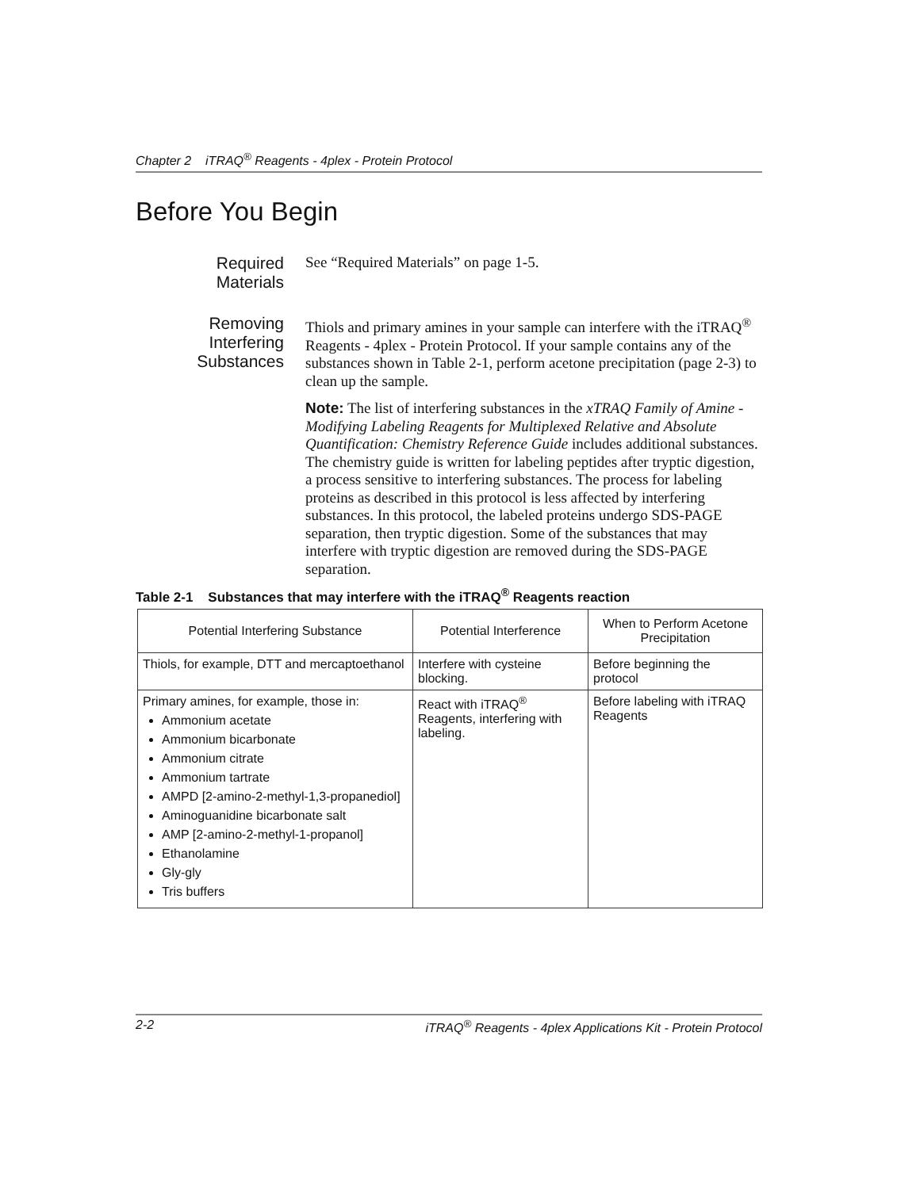Chapter 2 iTRAQ<sup>®</sup> Reagents - 4plex - Protein Protocol
Before You Begin
Required
Materials
See “Required Materials” on page 1-5.
Removing
Interfering
Substances
Thiols and primary amines in your sample can interfere with the iTRAQ<sup>®</sup> Reagents - 4plex - Protein Protocol. If your sample contains any of the substances shown in Table 2-1, perform acetone precipitation (page 2-3) to clean up the sample.
Note: The list of interfering substances in the xTRAQ Family of Amine -Modifying Labeling Reagents for Multiplexed Relative and Absolute Quantification: Chemistry Reference Guide includes additional substances. The chemistry guide is written for labeling peptides after tryptic digestion, a process sensitive to interfering substances. The process for labeling proteins as described in this protocol is less affected by interfering substances. In this protocol, the labeled proteins undergo SDS-PAGE separation, then tryptic digestion. Some of the substances that may interfere with tryptic digestion are removed during the SDS-PAGE separation.
Table 2-1 Substances that may interfere with the iTRAQ<sup>®</sup> Reagents reaction
| Potential Interfering Substance | Potential Interference | When to Perform Acetone Precipitation |
| --- | --- | --- |
| Thiols, for example, DTT and mercaptoethanol | Interfere with cysteine blocking. | Before beginning the protocol |
| Primary amines, for example, those in: Ammonium acetate Ammonium bicarbonate Ammonium citrate Ammonium tartrate AMPD [2-amino-2-methyl-1,3-propanediol] Aminoguanidine bicarbonate salt AMP [2-amino-2-methyl-1-propanol] Ethanolamine Gly-gly Tris buffers | React with iTRAQ<sup>®</sup> Reagents, interfering with labeling. | Before labeling with iTRAQ Reagents |
2-2 iTRAQ<sup>®</sup> Reagents - 4plex Applications Kit - Protein Protocol